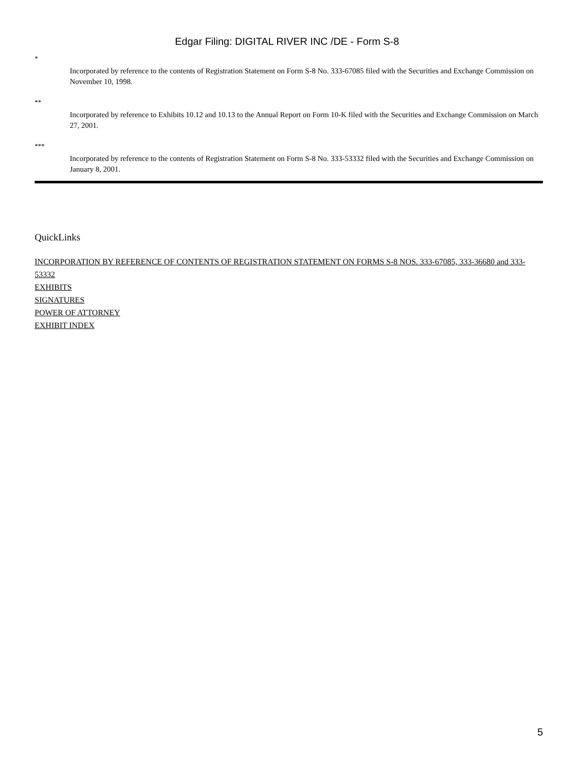Edgar Filing: DIGITAL RIVER INC /DE - Form S-8
*
Incorporated by reference to the contents of Registration Statement on Form S-8 No. 333-67085 filed with the Securities and Exchange Commission on November 10, 1998.
**
Incorporated by reference to Exhibits 10.12 and 10.13 to the Annual Report on Form 10-K filed with the Securities and Exchange Commission on March 27, 2001.
***
Incorporated by reference to the contents of Registration Statement on Form S-8 No. 333-53332 filed with the Securities and Exchange Commission on January 8, 2001.
QuickLinks
INCORPORATION BY REFERENCE OF CONTENTS OF REGISTRATION STATEMENT ON FORMS S-8 NOS. 333-67085, 333-36680 and 333-53332
EXHIBITS
SIGNATURES
POWER OF ATTORNEY
EXHIBIT INDEX
5